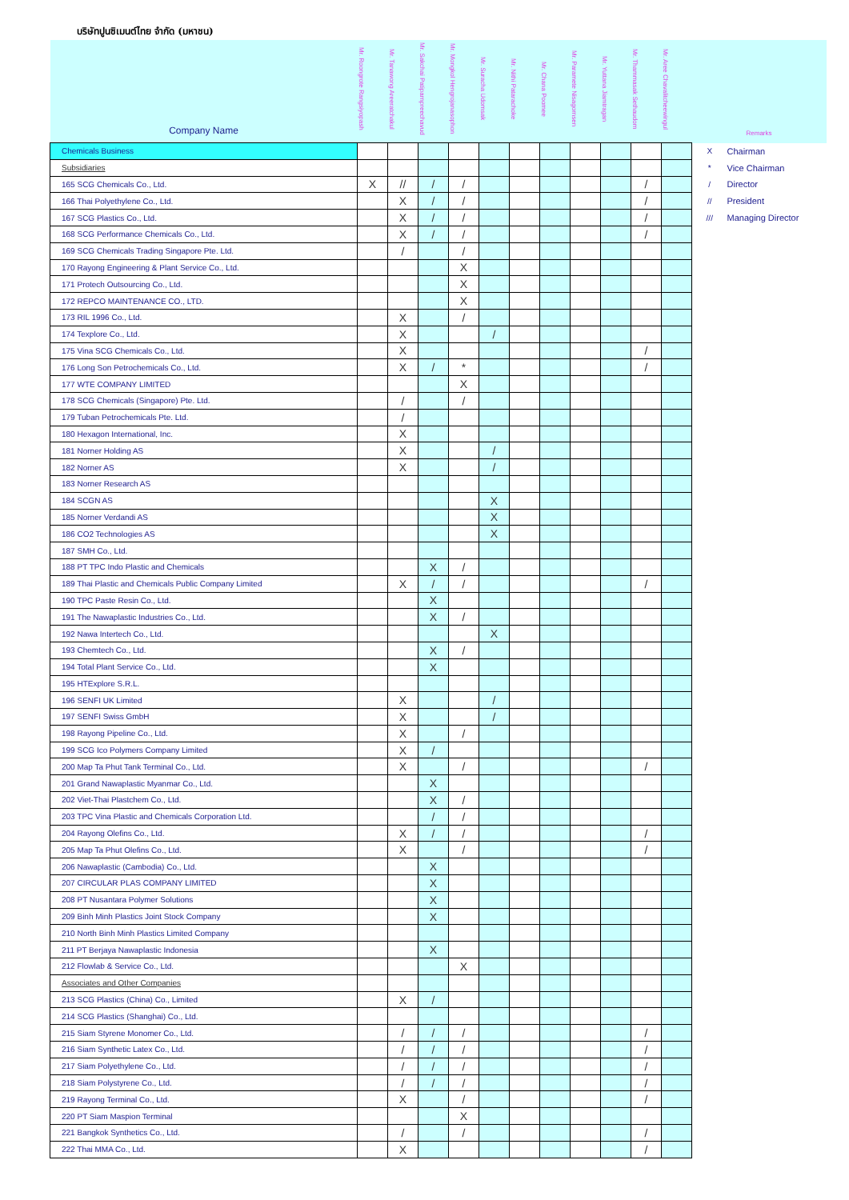บริษัทปูนซิเมนต์ไทย จำกัด (มหาชน)
| Company Name | Mr. Roongrote Rangsiyopash | Mr. Tanawong Areeratchakul | Mr. Sakchai Patiparnpreechavud | Mr. Mongkol Hengrojanasophon | Mr. Suracha Udomsak | Mr. Nithi Patarachoke | Mr. Chana Poomee | Mr. Paramete Nisagornsen | Mr. Yuttana Jiamtragan | Mr. Thammasak Sethaudom | Mr. Aree Chavalitcheewingul | Remarks | |
| --- | --- | --- | --- | --- | --- | --- | --- | --- | --- | --- | --- | --- | --- |
| Chemicals Business | | | | | | | | | | | | X | Chairman |
| Subsidiaries | | | | | | | | | | | | * | Vice Chairman |
| 165 SCG Chemicals Co., Ltd. | X | // | / | / | | | | | | / | | / | Director |
| 166 Thai Polyethylene Co., Ltd. | | X | / | / | | | | | | / | | // | President |
| 167 SCG Plastics Co., Ltd. | | X | / | / | | | | | | / | | /// | Managing Director |
| 168 SCG Performance Chemicals Co., Ltd. | | X | / | / | | | | | | / | | | |
| 169 SCG Chemicals Trading Singapore Pte. Ltd. | | / | | / | | | | | | | | | |
| 170 Rayong Engineering & Plant Service Co., Ltd. | | | | X | | | | | | | | | |
| 171 Protech Outsourcing Co., Ltd. | | | | X | | | | | | | | | |
| 172 REPCO MAINTENANCE CO., LTD. | | | | X | | | | | | | | | |
| 173 RIL 1996 Co., Ltd. | | X | | / | | | | | | | | | |
| 174 Texplore Co., Ltd. | | X | | | / | | | | | | | | |
| 175 Vina SCG Chemicals Co., Ltd. | | X | | | | | | | | / | | | |
| 176 Long Son Petrochemicals Co., Ltd. | | X | / | * | | | | | | / | | | |
| 177 WTE COMPANY LIMITED | | | | X | | | | | | | | | |
| 178 SCG Chemicals (Singapore) Pte. Ltd. | | / | | / | | | | | | | | | |
| 179 Tuban Petrochemicals Pte. Ltd. | | / | | | | | | | | | | | |
| 180 Hexagon International, Inc. | | X | | | | | | | | | | | |
| 181 Norner Holding AS | | X | | | / | | | | | | | | |
| 182 Norner AS | | X | | | / | | | | | | | | |
| 183 Norner Research AS | | | | | | | | | | | | | |
| 184 SCGN AS | | | | | X | | | | | | | | |
| 185 Norner Verdandi AS | | | | | X | | | | | | | | |
| 186 CO2 Technologies AS | | | | | X | | | | | | | | |
| 187 SMH Co., Ltd. | | | | | | | | | | | | | |
| 188 PT TPC Indo Plastic and Chemicals | | | X | / | | | | | | | | | |
| 189 Thai Plastic and Chemicals Public Company Limited | | X | / | / | | | | | | / | | | |
| 190 TPC Paste Resin Co., Ltd. | | | X | | | | | | | | | | |
| 191 The Nawaplastic Industries Co., Ltd. | | | X | / | | | | | | | | | |
| 192 Nawa Intertech Co., Ltd. | | | | | X | | | | | | | | |
| 193 Chemtech Co., Ltd. | | | X | / | | | | | | | | | |
| 194 Total Plant Service Co., Ltd. | | | X | | | | | | | | | | |
| 195 HTExplore S.R.L. | | | | | | | | | | | | | |
| 196 SENFI UK Limited | | X | | | / | | | | | | | | |
| 197 SENFI Swiss GmbH | | X | | | / | | | | | | | | |
| 198 Rayong Pipeline Co., Ltd. | | X | | / | | | | | | | | | |
| 199 SCG Ico Polymers Company Limited | | X | / | | | | | | | | | | |
| 200 Map Ta Phut Tank Terminal Co., Ltd. | | X | | / | | | | | | / | | | |
| 201 Grand Nawaplastic Myanmar Co., Ltd. | | | X | | | | | | | | | | |
| 202 Viet-Thai Plastchem Co., Ltd. | | | X | / | | | | | | | | | |
| 203 TPC Vina Plastic and Chemicals Corporation Ltd. | | | / | / | | | | | | | | | |
| 204 Rayong Olefins Co., Ltd. | | X | / | / | | | | | | / | | | |
| 205 Map Ta Phut Olefins Co., Ltd. | | X | | / | | | | | | / | | | |
| 206 Nawaplastic (Cambodia) Co., Ltd. | | | X | | | | | | | | | | |
| 207 CIRCULAR PLAS COMPANY LIMITED | | | X | | | | | | | | | | |
| 208 PT Nusantara Polymer Solutions | | | X | | | | | | | | | | |
| 209 Binh Minh Plastics Joint Stock Company | | | X | | | | | | | | | | |
| 210 North Binh Minh Plastics Limited Company | | | | | | | | | | | | | |
| 211 PT Berjaya Nawaplastic Indonesia | | | X | | | | | | | | | | |
| 212 Flowlab & Service Co., Ltd. | | | | X | | | | | | | | | |
| Associates and Other Companies | | | | | | | | | | | | | |
| 213 SCG Plastics (China) Co., Limited | | X | / | | | | | | | | | | |
| 214 SCG Plastics (Shanghai) Co., Ltd. | | | | | | | | | | | | | |
| 215 Siam Styrene Monomer Co., Ltd. | | / | / | / | | | | | | / | | | |
| 216 Siam Synthetic Latex Co., Ltd. | | / | / | / | | | | | | / | | | |
| 217 Siam Polyethylene Co., Ltd. | | / | / | / | | | | | | / | | | |
| 218 Siam Polystyrene Co., Ltd. | | / | / | / | | | | | | / | | | |
| 219 Rayong Terminal Co., Ltd. | | X | | / | | | | | | / | | | |
| 220 PT Siam Maspion Terminal | | | | X | | | | | | | | | |
| 221 Bangkok Synthetics Co., Ltd. | | / | | / | | | | | | / | | | |
| 222 Thai MMA Co., Ltd. | | X | | | | | | | | / | | | |